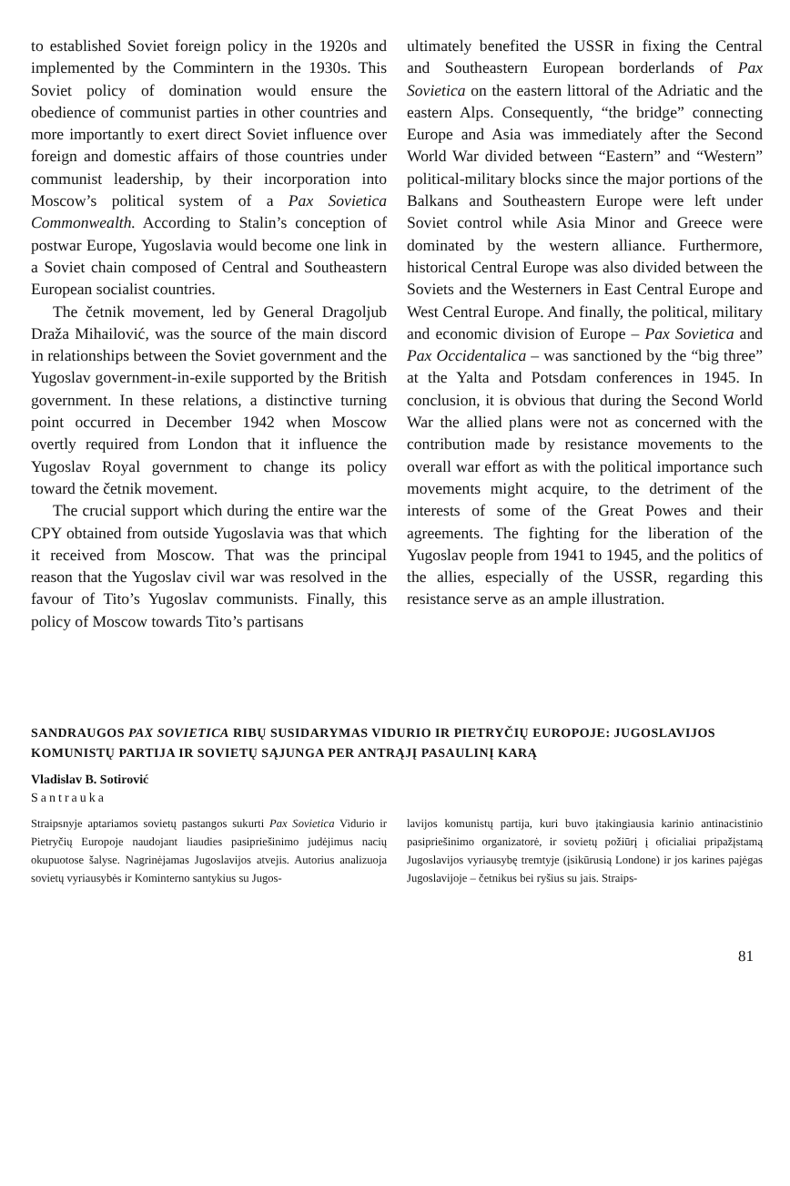to established Soviet foreign policy in the 1920s and implemented by the Commintern in the 1930s. This Soviet policy of domination would ensure the obedience of communist parties in other countries and more importantly to exert direct Soviet influence over foreign and domestic affairs of those countries under communist leadership, by their incorporation into Moscow’s political system of a Pax Sovietica Commonwealth. According to Stalin’s conception of postwar Europe, Yugoslavia would become one link in a Soviet chain composed of Central and Southeastern European socialist countries.
The četnik movement, led by General Dragoljub Draža Mihailović, was the source of the main discord in relationships between the Soviet government and the Yugoslav government-in-exile supported by the British government. In these relations, a distinctive turning point occurred in December 1942 when Moscow overtly required from London that it influence the Yugoslav Royal government to change its policy toward the četnik movement.
The crucial support which during the entire war the CPY obtained from outside Yugoslavia was that which it received from Moscow. That was the principal reason that the Yugoslav civil war was resolved in the favour of Tito’s Yugoslav communists. Finally, this policy of Moscow towards Tito’s partisans
ultimately benefited the USSR in fixing the Central and Southeastern European borderlands of Pax Sovietica on the eastern littoral of the Adriatic and the eastern Alps. Consequently, “the bridge” connecting Europe and Asia was immediately after the Second World War divided between “Eastern” and “Western” political-military blocks since the major portions of the Balkans and Southeastern Europe were left under Soviet control while Asia Minor and Greece were dominated by the western alliance. Furthermore, historical Central Europe was also divided between the Soviets and the Westerners in East Central Europe and West Central Europe. And finally, the political, military and economic division of Europe – Pax Sovietica and Pax Occidentalica – was sanctioned by the “big three” at the Yalta and Potsdam conferences in 1945. In conclusion, it is obvious that during the Second World War the allied plans were not as concerned with the contribution made by resistance movements to the overall war effort as with the political importance such movements might acquire, to the detriment of the interests of some of the Great Powes and their agreements. The fighting for the liberation of the Yugoslav people from 1941 to 1945, and the politics of the allies, especially of the USSR, regarding this resistance serve as an ample illustration.
SANDRAUGOS PAX SOVIETICA RIBŲ SUSIDARYMAS VIDURIO IR PIETRYČIŲ EUROPOJE: JUGOSLAVIJOS KOMUNISTŲ PARTIJA IR SOVIETŲ SĄJUNGA PER ANTRĄJĮ PASAULINĮ KARĄ
Vladislav B. Sotirović
Santrauka
Straipsnyje aptariamos sovietų pastangos sukurti Pax Sovietica Vidurio ir Pietryčių Europoje naudojant liaudies pasipriešinimo judėjimus nacių okupuotose šalyse. Nagrinėjamas Jugoslavijos atvejis. Autorius analizuoja sovietų vyriausybės ir Kominterno santykius su Jugos-
lavijos komunistų partija, kuri buvo įtakingiausia karinio antinacistinio pasipriešinimo organizatorė, ir sovietų požiūrį į oficialiai pripažįstamą Jugoslavijos vyriausybę tremtyje (įsikūrusią Londone) ir jos karines pajėgas Jugoslavijoje – četnikus bei ryšius su jais. Straips-
81